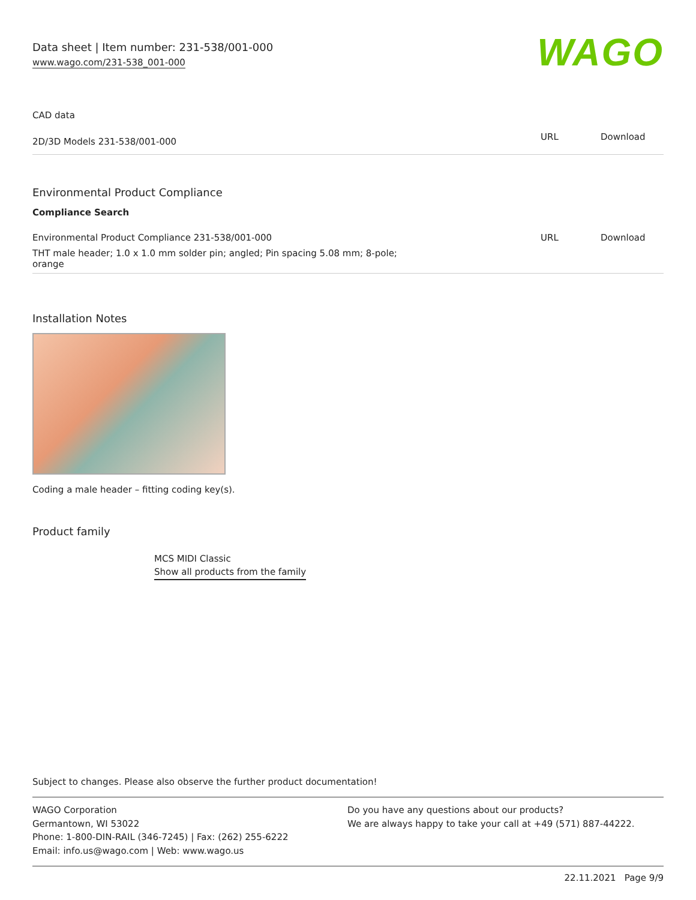Data sheet | Item number: 231-538/001-000
www.wago.com/231-538_001-000
WAGO
CAD data
| 2D/3D Models 231-538/001-000 | URL | Download |
Environmental Product Compliance
Compliance Search
| Environmental Product Compliance 231-538/001-000 | URL | Download |
| THT male header; 1.0 x 1.0 mm solder pin; angled; Pin spacing 5.08 mm; 8-pole; orange | | |
Installation Notes
Coding a male header – fitting coding key(s).
Product family
MCS MIDI Classic
Show all products from the family
Subject to changes. Please also observe the further product documentation!
WAGO Corporation
Germantown, WI 53022
Phone: 1-800-DIN-RAIL (346-7245) | Fax: (262) 255-6222
Email: info.us@wago.com | Web: www.wago.us
Do you have any questions about our products?
We are always happy to take your call at +49 (571) 887-44222.
22.11.2021 Page 9/9